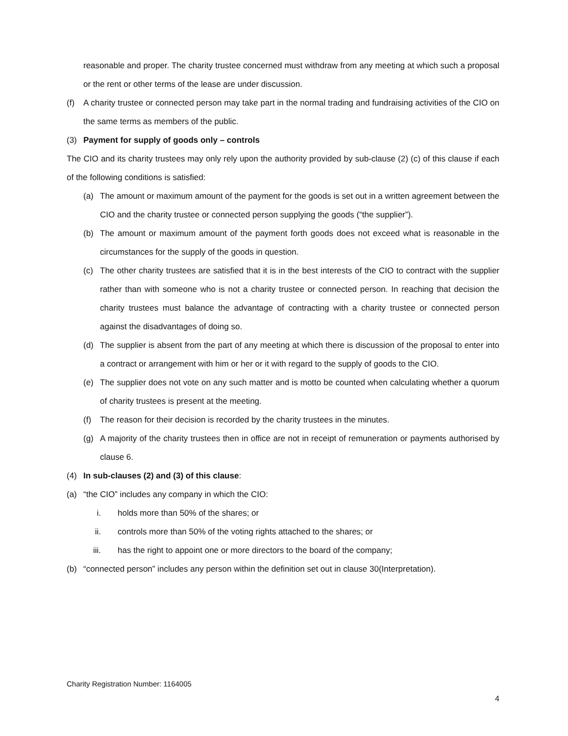reasonable and proper. The charity trustee concerned must withdraw from any meeting at which such a proposal or the rent or other terms of the lease are under discussion.
(f) A charity trustee or connected person may take part in the normal trading and fundraising activities of the CIO on the same terms as members of the public.
(3) Payment for supply of goods only – controls
The CIO and its charity trustees may only rely upon the authority provided by sub-clause (2) (c) of this clause if each of the following conditions is satisfied:
(a) The amount or maximum amount of the payment for the goods is set out in a written agreement between the CIO and the charity trustee or connected person supplying the goods (“the supplier”).
(b) The amount or maximum amount of the payment forth goods does not exceed what is reasonable in the circumstances for the supply of the goods in question.
(c) The other charity trustees are satisfied that it is in the best interests of the CIO to contract with the supplier rather than with someone who is not a charity trustee or connected person. In reaching that decision the charity trustees must balance the advantage of contracting with a charity trustee or connected person against the disadvantages of doing so.
(d) The supplier is absent from the part of any meeting at which there is discussion of the proposal to enter into a contract or arrangement with him or her or it with regard to the supply of goods to the CIO.
(e) The supplier does not vote on any such matter and is motto be counted when calculating whether a quorum of charity trustees is present at the meeting.
(f) The reason for their decision is recorded by the charity trustees in the minutes.
(g) A majority of the charity trustees then in office are not in receipt of remuneration or payments authorised by clause 6.
(4) In sub-clauses (2) and (3) of this clause:
(a) “the CIO” includes any company in which the CIO:
i. holds more than 50% of the shares; or
ii. controls more than 50% of the voting rights attached to the shares; or
iii. has the right to appoint one or more directors to the board of the company;
(b) “connected person” includes any person within the definition set out in clause 30(Interpretation).
Charity Registration Number: 1164005
4